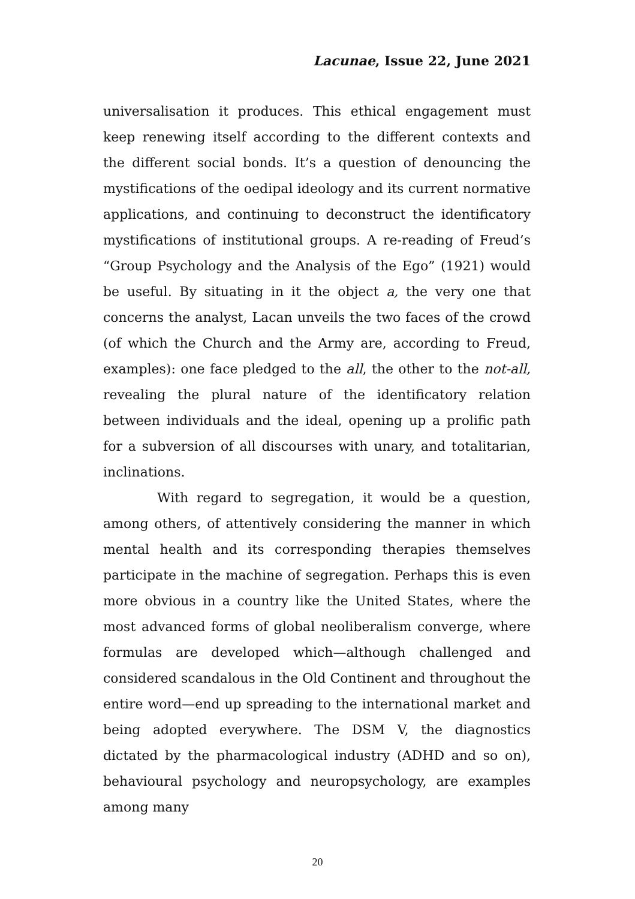Lacunae, Issue 22, June 2021
universalisation it produces. This ethical engagement must keep renewing itself according to the different contexts and the different social bonds. It’s a question of denouncing the mystifications of the oedipal ideology and its current normative applications, and continuing to deconstruct the identificatory mystifications of institutional groups. A re-reading of Freud’s “Group Psychology and the Analysis of the Ego” (1921) would be useful. By situating in it the object a, the very one that concerns the analyst, Lacan unveils the two faces of the crowd (of which the Church and the Army are, according to Freud, examples): one face pledged to the all, the other to the not-all, revealing the plural nature of the identificatory relation between individuals and the ideal, opening up a prolific path for a subversion of all discourses with unary, and totalitarian, inclinations.
With regard to segregation, it would be a question, among others, of attentively considering the manner in which mental health and its corresponding therapies themselves participate in the machine of segregation. Perhaps this is even more obvious in a country like the United States, where the most advanced forms of global neoliberalism converge, where formulas are developed which—although challenged and considered scandalous in the Old Continent and throughout the entire word—end up spreading to the international market and being adopted everywhere. The DSM V, the diagnostics dictated by the pharmacological industry (ADHD and so on), behavioural psychology and neuropsychology, are examples among many
20